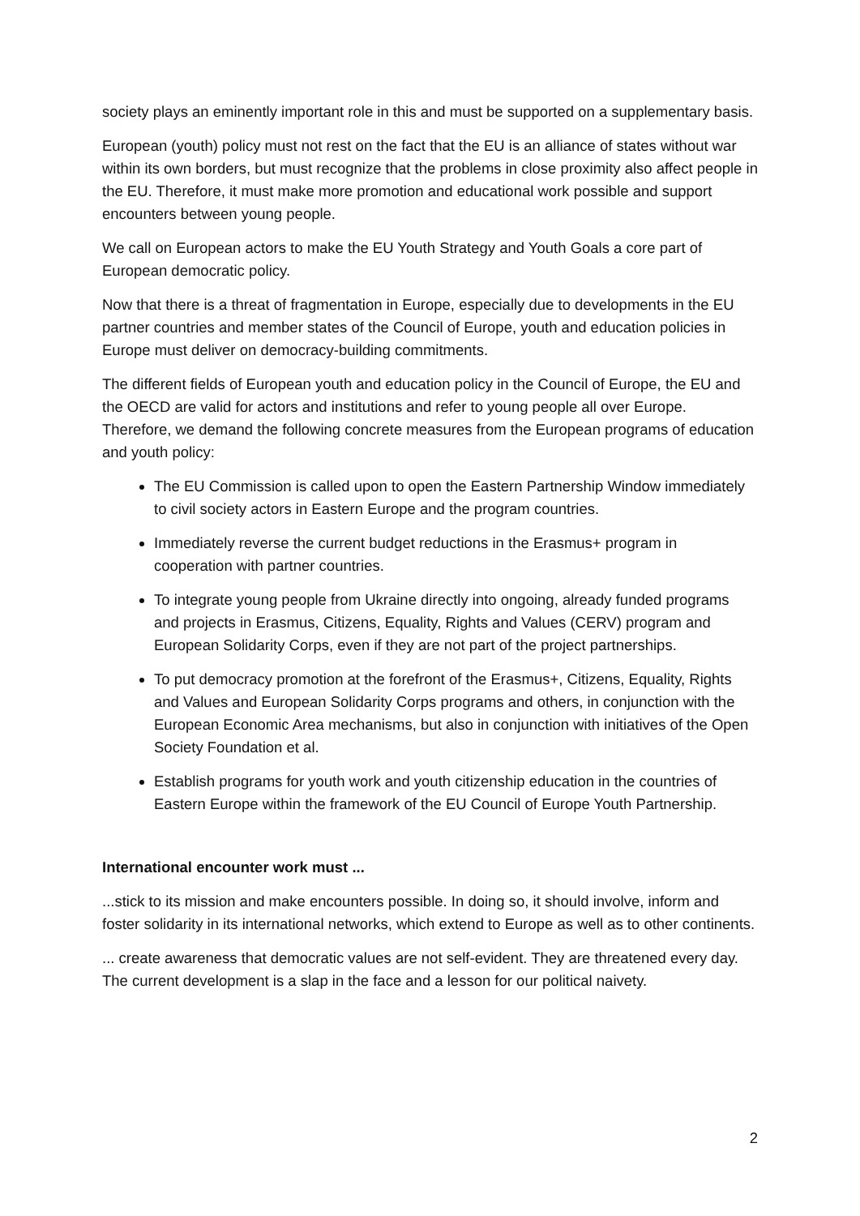society plays an eminently important role in this and must be supported on a supplementary basis.
European (youth) policy must not rest on the fact that the EU is an alliance of states without war within its own borders, but must recognize that the problems in close proximity also affect people in the EU. Therefore, it must make more promotion and educational work possible and support encounters between young people.
We call on European actors to make the EU Youth Strategy and Youth Goals a core part of European democratic policy.
Now that there is a threat of fragmentation in Europe, especially due to developments in the EU partner countries and member states of the Council of Europe, youth and education policies in Europe must deliver on democracy-building commitments.
The different fields of European youth and education policy in the Council of Europe, the EU and the OECD are valid for actors and institutions and refer to young people all over Europe. Therefore, we demand the following concrete measures from the European programs of education and youth policy:
The EU Commission is called upon to open the Eastern Partnership Window immediately to civil society actors in Eastern Europe and the program countries.
Immediately reverse the current budget reductions in the Erasmus+ program in cooperation with partner countries.
To integrate young people from Ukraine directly into ongoing, already funded programs and projects in Erasmus, Citizens, Equality, Rights and Values (CERV) program and European Solidarity Corps, even if they are not part of the project partnerships.
To put democracy promotion at the forefront of the Erasmus+, Citizens, Equality, Rights and Values and European Solidarity Corps programs and others, in conjunction with the European Economic Area mechanisms, but also in conjunction with initiatives of the Open Society Foundation et al.
Establish programs for youth work and youth citizenship education in the countries of Eastern Europe within the framework of the EU Council of Europe Youth Partnership.
International encounter work must ...
...stick to its mission and make encounters possible. In doing so, it should involve, inform and foster solidarity in its international networks, which extend to Europe as well as to other continents.
... create awareness that democratic values are not self-evident. They are threatened every day. The current development is a slap in the face and a lesson for our political naivety.
2